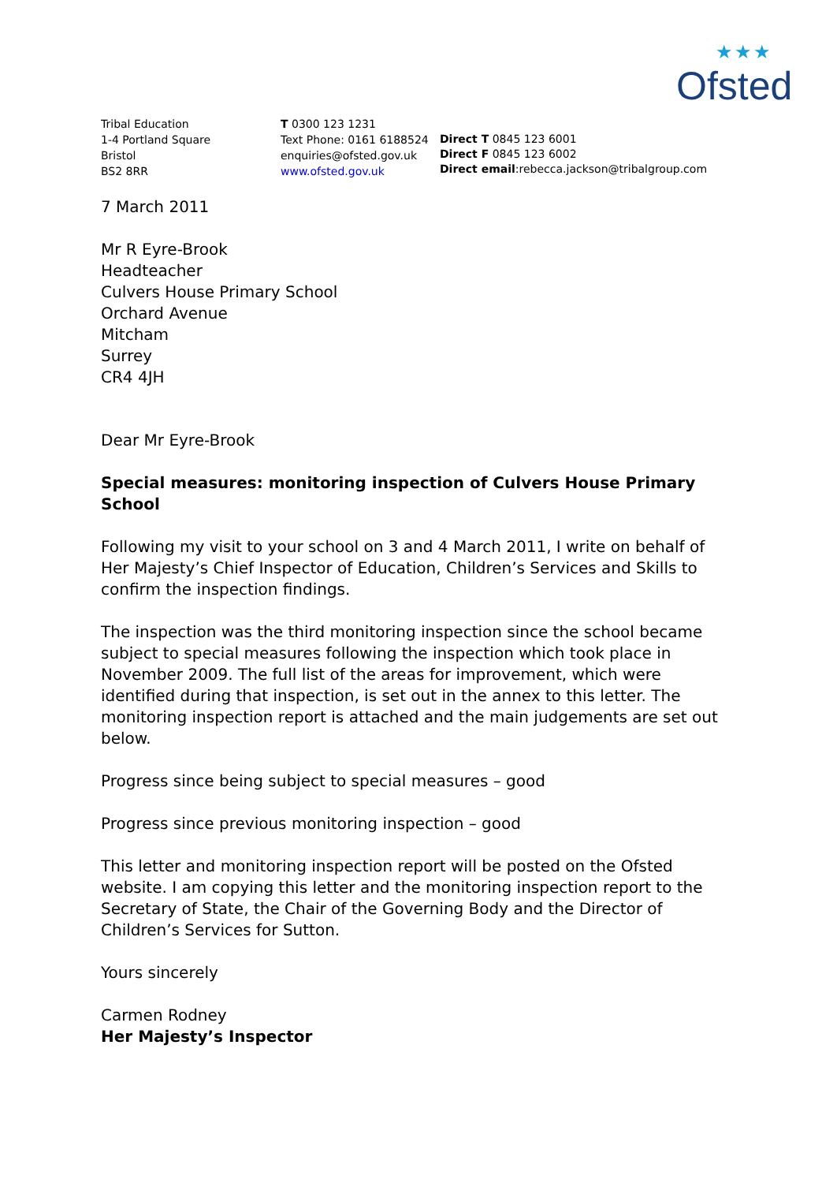★★★
Ofsted
Tribal Education
1-4 Portland Square
Bristol
BS2 8RR
T 0300 123 1231
Text Phone: 0161 6188524
enquiries@ofsted.gov.uk
www.ofsted.gov.uk
Direct T 0845 123 6001
Direct F 0845 123 6002
Direct email:rebecca.jackson@tribalgroup.com
7 March 2011
Mr R Eyre-Brook
Headteacher
Culvers House Primary School
Orchard Avenue
Mitcham
Surrey
CR4 4JH
Dear Mr Eyre-Brook
Special measures: monitoring inspection of Culvers House Primary School
Following my visit to your school on 3 and 4 March 2011, I write on behalf of Her Majesty’s Chief Inspector of Education, Children’s Services and Skills to confirm the inspection findings.
The inspection was the third monitoring inspection since the school became subject to special measures following the inspection which took place in November 2009. The full list of the areas for improvement, which were identified during that inspection, is set out in the annex to this letter. The monitoring inspection report is attached and the main judgements are set out below.
Progress since being subject to special measures – good
Progress since previous monitoring inspection – good
This letter and monitoring inspection report will be posted on the Ofsted website. I am copying this letter and the monitoring inspection report to the Secretary of State, the Chair of the Governing Body and the Director of Children’s Services for Sutton.
Yours sincerely
Carmen Rodney
Her Majesty’s Inspector